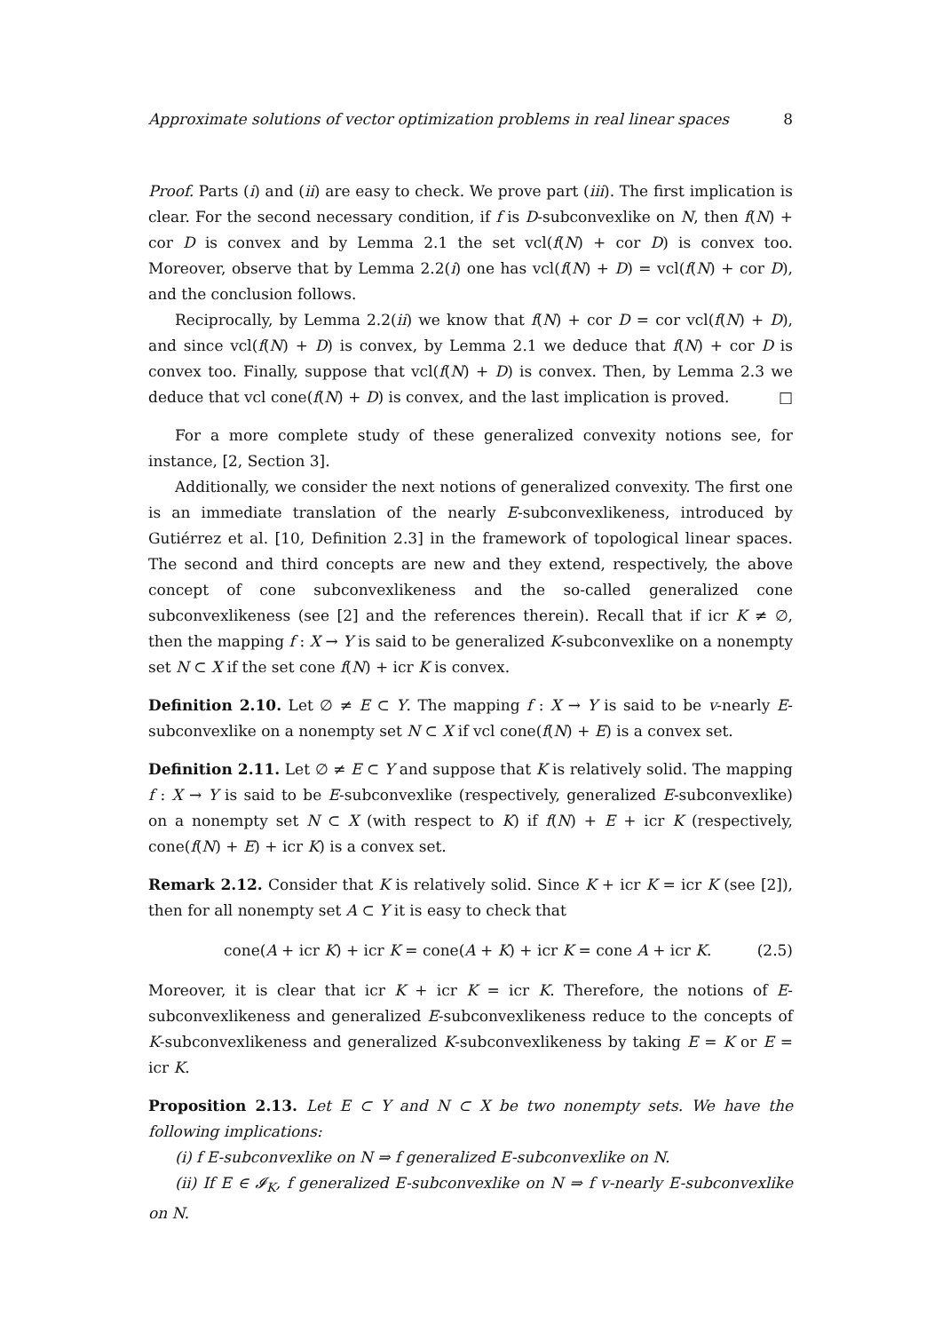Approximate solutions of vector optimization problems in real linear spaces 8
Proof. Parts (i) and (ii) are easy to check. We prove part (iii). The first implication is clear. For the second necessary condition, if f is D-subconvexlike on N, then f(N) + cor D is convex and by Lemma 2.1 the set vcl(f(N) + cor D) is convex too. Moreover, observe that by Lemma 2.2(i) one has vcl(f(N) + D) = vcl(f(N) + cor D), and the conclusion follows.
Reciprocally, by Lemma 2.2(ii) we know that f(N) + cor D = cor vcl(f(N) + D), and since vcl(f(N) + D) is convex, by Lemma 2.1 we deduce that f(N) + cor D is convex too. Finally, suppose that vcl(f(N) + D) is convex. Then, by Lemma 2.3 we deduce that vcl cone(f(N) + D) is convex, and the last implication is proved. □
For a more complete study of these generalized convexity notions see, for instance, [2, Section 3].
Additionally, we consider the next notions of generalized convexity. The first one is an immediate translation of the nearly E-subconvexlikeness, introduced by Gutiérrez et al. [10, Definition 2.3] in the framework of topological linear spaces. The second and third concepts are new and they extend, respectively, the above concept of cone subconvexlikeness and the so-called generalized cone subconvexlikeness (see [2] and the references therein). Recall that if icr K ≠ ∅, then the mapping f : X → Y is said to be generalized K-subconvexlike on a nonempty set N ⊂ X if the set cone f(N) + icr K is convex.
Definition 2.10. Let ∅ ≠ E ⊂ Y. The mapping f : X → Y is said to be v-nearly E-subconvexlike on a nonempty set N ⊂ X if vcl cone(f(N) + E) is a convex set.
Definition 2.11. Let ∅ ≠ E ⊂ Y and suppose that K is relatively solid. The mapping f : X → Y is said to be E-subconvexlike (respectively, generalized E-subconvexlike) on a nonempty set N ⊂ X (with respect to K) if f(N) + E + icr K (respectively, cone(f(N) + E) + icr K) is a convex set.
Remark 2.12. Consider that K is relatively solid. Since K + icr K = icr K (see [2]), then for all nonempty set A ⊂ Y it is easy to check that
cone(A + icr K) + icr K = cone(A + K) + icr K = cone A + icr K. (2.5)
Moreover, it is clear that icr K + icr K = icr K. Therefore, the notions of E-subconvexlikeness and generalized E-subconvexlikeness reduce to the concepts of K-subconvexlikeness and generalized K-subconvexlikeness by taking E = K or E = icr K.
Proposition 2.13. Let E ⊂ Y and N ⊂ X be two nonempty sets. We have the following implications:
(i) f E-subconvexlike on N ⇒ f generalized E-subconvexlike on N.
(ii) If E ∈ 𝓘<sub>K</sub>, f generalized E-subconvexlike on N ⇒ f v-nearly E-subconvexlike on N.